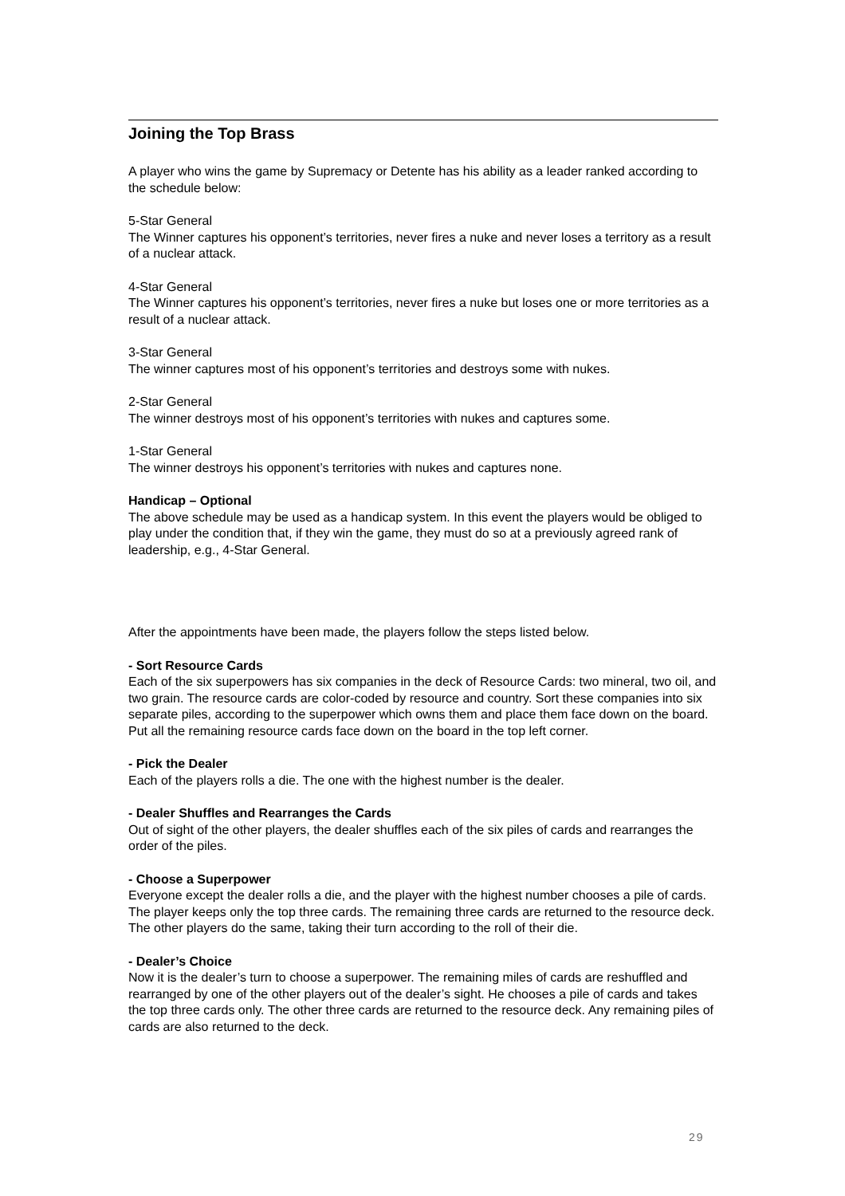Joining the Top Brass
A player who wins the game by Supremacy or Detente has his ability as a leader ranked according to the schedule below:
5-Star General
The Winner captures his opponent’s territories, never fires a nuke and never loses a territory as a result of a nuclear attack.
4-Star General
The Winner captures his opponent’s territories, never fires a nuke but loses one or more territories as a result of a nuclear attack.
3-Star General
The winner captures most of his opponent’s territories and destroys some with nukes.
2-Star General
The winner destroys most of his opponent’s territories with nukes and captures some.
1-Star General
The winner destroys his opponent’s territories with nukes and captures none.
Handicap – Optional
The above schedule may be used as a handicap system. In this event the players would be obliged to play under the condition that, if they win the game, they must do so at a previously agreed rank of leadership, e.g., 4-Star General.
After the appointments have been made, the players follow the steps listed below.
- Sort Resource Cards
Each of the six superpowers has six companies in the deck of Resource Cards: two mineral, two oil, and two grain. The resource cards are color-coded by resource and country. Sort these companies into six separate piles, according to the superpower which owns them and place them face down on the board. Put all the remaining resource cards face down on the board in the top left corner.
- Pick the Dealer
Each of the players rolls a die. The one with the highest number is the dealer.
- Dealer Shuffles and Rearranges the Cards
Out of sight of the other players, the dealer shuffles each of the six piles of cards and rearranges the order of the piles.
- Choose a Superpower
Everyone except the dealer rolls a die, and the player with the highest number chooses a pile of cards. The player keeps only the top three cards. The remaining three cards are returned to the resource deck. The other players do the same, taking their turn according to the roll of their die.
- Dealer’s Choice
Now it is the dealer’s turn to choose a superpower. The remaining miles of cards are reshuffled and rearranged by one of the other players out of the dealer’s sight. He chooses a pile of cards and takes the top three cards only. The other three cards are returned to the resource deck. Any remaining piles of cards are also returned to the deck.
29